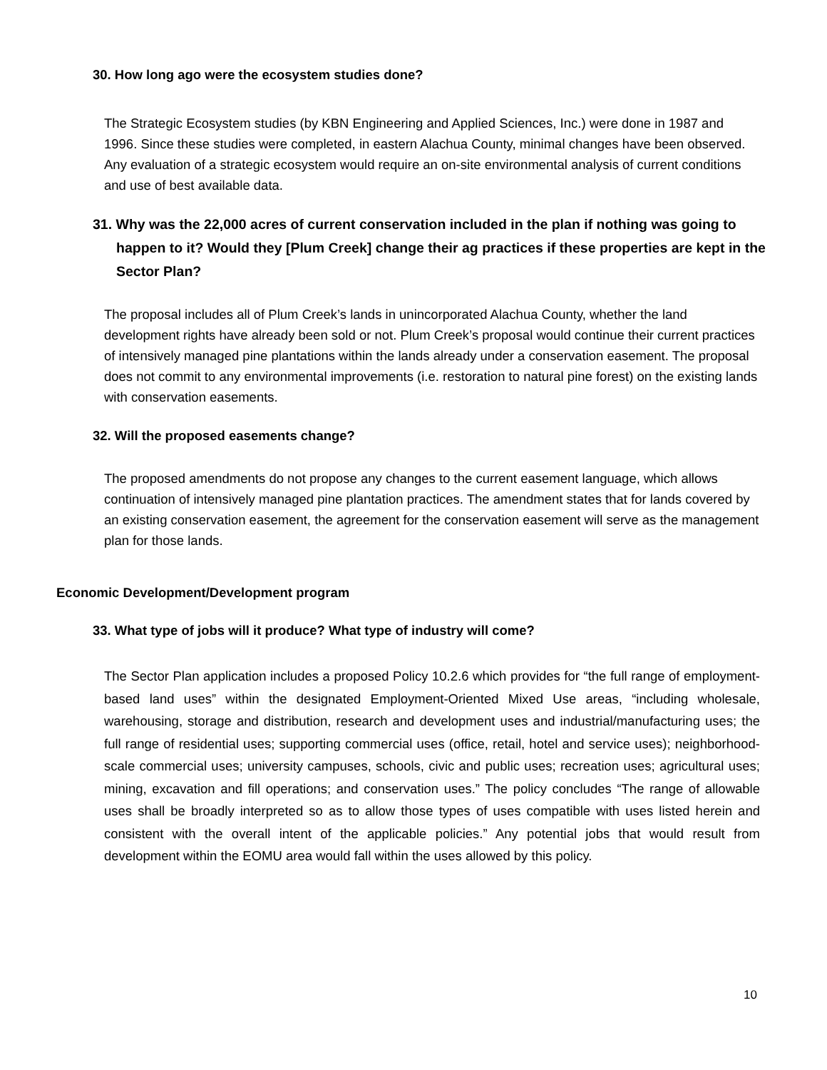30. How long ago were the ecosystem studies done?
The Strategic Ecosystem studies (by KBN Engineering and Applied Sciences, Inc.) were done in 1987 and 1996. Since these studies were completed, in eastern Alachua County, minimal changes have been observed. Any evaluation of a strategic ecosystem would require an on-site environmental analysis of current conditions and use of best available data.
31. Why was the 22,000 acres of current conservation included in the plan if nothing was going to happen to it? Would they [Plum Creek] change their ag practices if these properties are kept in the Sector Plan?
The proposal includes all of Plum Creek’s lands in unincorporated Alachua County, whether the land development rights have already been sold or not. Plum Creek’s proposal would continue their current practices of intensively managed pine plantations within the lands already under a conservation easement. The proposal does not commit to any environmental improvements (i.e. restoration to natural pine forest) on the existing lands with conservation easements.
32. Will the proposed easements change?
The proposed amendments do not propose any changes to the current easement language, which allows continuation of intensively managed pine plantation practices. The amendment states that for lands covered by an existing conservation easement, the agreement for the conservation easement will serve as the management plan for those lands.
Economic Development/Development program
33. What type of jobs will it produce? What type of industry will come?
The Sector Plan application includes a proposed Policy 10.2.6 which provides for “the full range of employment-based land uses” within the designated Employment-Oriented Mixed Use areas, “including wholesale, warehousing, storage and distribution, research and development uses and industrial/manufacturing uses; the full range of residential uses; supporting commercial uses (office, retail, hotel and service uses); neighborhood-scale commercial uses; university campuses, schools, civic and public uses; recreation uses; agricultural uses; mining, excavation and fill operations; and conservation uses.” The policy concludes “The range of allowable uses shall be broadly interpreted so as to allow those types of uses compatible with uses listed herein and consistent with the overall intent of the applicable policies.” Any potential jobs that would result from development within the EOMU area would fall within the uses allowed by this policy.
10